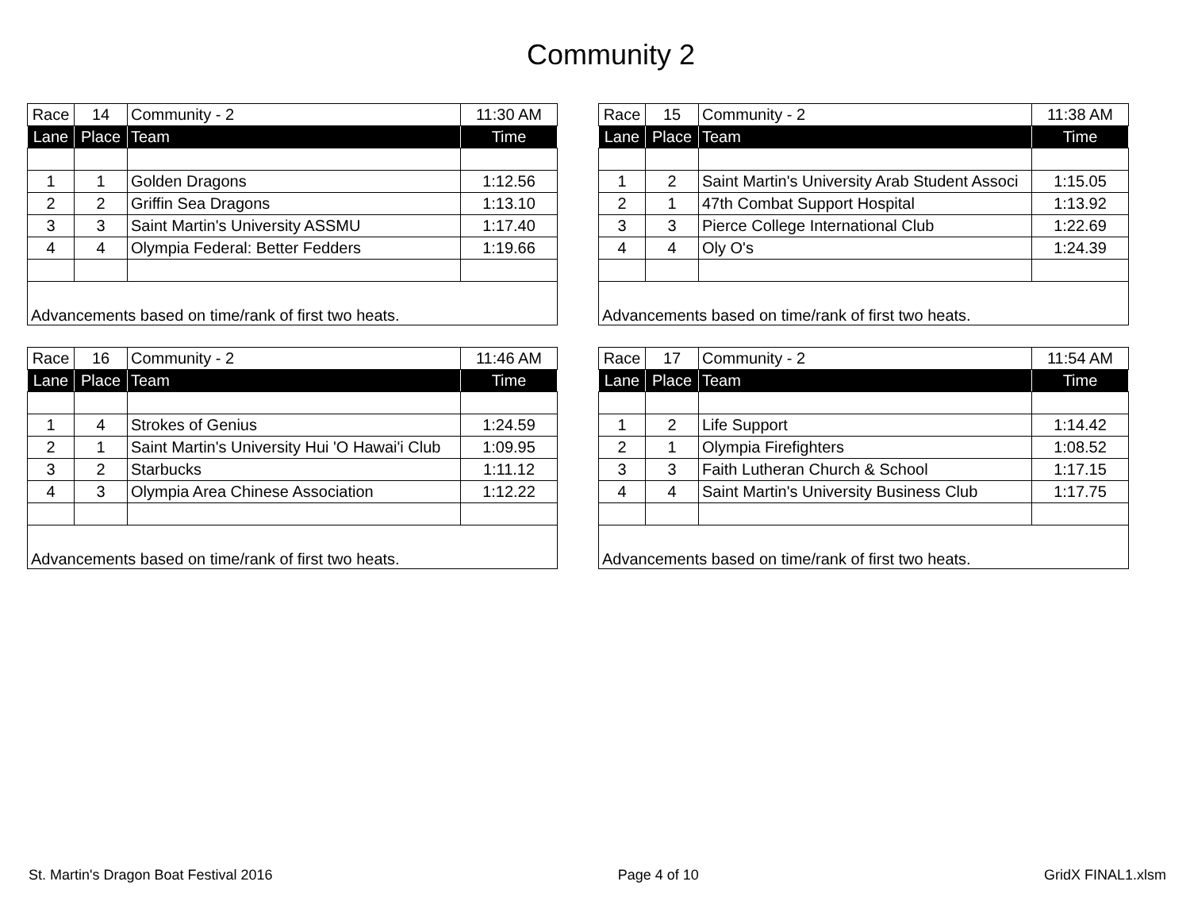Community 2
| Race | 14 | Community - 2 | 11:30 AM |
| Lane | Place | Team | Time |
| 1 | 1 | Golden Dragons | 1:12.56 |
| 2 | 2 | Griffin Sea Dragons | 1:13.10 |
| 3 | 3 | Saint Martin's University ASSMU | 1:17.40 |
| 4 | 4 | Olympia Federal: Better Fedders | 1:19.66 |
| Advancements based on time/rank of first two heats. | | | |
| Race | 15 | Community - 2 | 11:38 AM |
| Lane | Place | Team | Time |
| 1 | 2 | Saint Martin's University Arab Student Associ | 1:15.05 |
| 2 | 1 | 47th Combat Support Hospital | 1:13.92 |
| 3 | 3 | Pierce College International Club | 1:22.69 |
| 4 | 4 | Oly O's | 1:24.39 |
| Advancements based on time/rank of first two heats. | | | |
| Race | 16 | Community - 2 | 11:46 AM |
| Lane | Place | Team | Time |
| 1 | 4 | Strokes of Genius | 1:24.59 |
| 2 | 1 | Saint Martin's University Hui 'O Hawai'i Club | 1:09.95 |
| 3 | 2 | Starbucks | 1:11.12 |
| 4 | 3 | Olympia Area Chinese Association | 1:12.22 |
| Advancements based on time/rank of first two heats. | | | |
| Race | 17 | Community - 2 | 11:54 AM |
| Lane | Place | Team | Time |
| 1 | 2 | Life Support | 1:14.42 |
| 2 | 1 | Olympia Firefighters | 1:08.52 |
| 3 | 3 | Faith Lutheran Church & School | 1:17.15 |
| 4 | 4 | Saint Martin's University Business Club | 1:17.75 |
| Advancements based on time/rank of first two heats. | | | |
St. Martin's Dragon Boat Festival 2016 Page 4 of 10 GridX FINAL1.xlsm